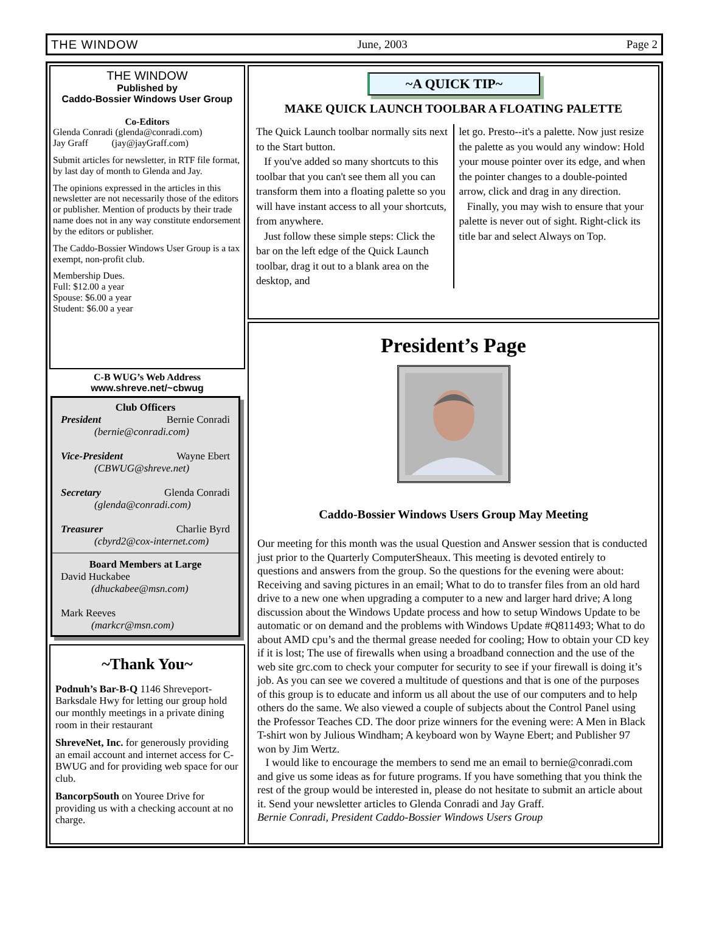THE WINDOW June, 2003 Page 2
THE WINDOW
Published by
Caddo-Bossier Windows User Group
Co-Editors
Glenda Conradi (glenda@conradi.com)
Jay Graff (jay@jayGraff.com)
Submit articles for newsletter, in RTF file format, by last day of month to Glenda and Jay.
The opinions expressed in the articles in this newsletter are not necessarily those of the editors or publisher. Mention of products by their trade name does not in any way constitute endorsement by the editors or publisher.
The Caddo-Bossier Windows User Group is a tax exempt, non-profit club.
Membership Dues.
Full: $12.00 a year
Spouse: $6.00 a year
Student: $6.00 a year
C-B WUG’s Web Address
www.shreve.net/~cbwug
Club Officers
President Bernie Conradi
(bernie@conradi.com)
Vice-President Wayne Ebert
(CBWUG@shreve.net)
Secretary Glenda Conradi
(glenda@conradi.com)
Treasurer Charlie Byrd
(cbyrd2@cox-internet.com)
Board Members at Large
David Huckabee
(dhuckabee@msn.com)
Mark Reeves
(markcr@msn.com)
~Thank You~
Podnuh’s Bar-B-Q 1146 Shreveport-Barksdale Hwy for letting our group hold our monthly meetings in a private dining room in their restaurant
ShreveNet, Inc. for generously providing an email account and internet access for C-BWUG and for providing web space for our club.
BancorpSouth on Youree Drive for providing us with a checking account at no charge.
~A QUICK TIP~
MAKE QUICK LAUNCH TOOLBAR A FLOATING PALETTE
The Quick Launch toolbar normally sits next to the Start button.
If you've added so many shortcuts to this toolbar that you can't see them all you can transform them into a floating palette so you will have instant access to all your shortcuts, from anywhere.
Just follow these simple steps: Click the bar on the left edge of the Quick Launch toolbar, drag it out to a blank area on the desktop, and
let go. Presto--it's a palette. Now just resize the palette as you would any window: Hold your mouse pointer over its edge, and when the pointer changes to a double-pointed arrow, click and drag in any direction.
Finally, you may wish to ensure that your palette is never out of sight. Right-click its title bar and select Always on Top.
President’s Page
Caddo-Bossier Windows Users Group May Meeting
Our meeting for this month was the usual Question and Answer session that is conducted just prior to the Quarterly ComputerSheaux. This meeting is devoted entirely to questions and answers from the group. So the questions for the evening were about: Receiving and saving pictures in an email; What to do to transfer files from an old hard drive to a new one when upgrading a computer to a new and larger hard drive; A long discussion about the Windows Update process and how to setup Windows Update to be automatic or on demand and the problems with Windows Update #Q811493; What to do about AMD cpu’s and the thermal grease needed for cooling; How to obtain your CD key if it is lost; The use of firewalls when using a broadband connection and the use of the web site grc.com to check your computer for security to see if your firewall is doing it’s job. As you can see we covered a multitude of questions and that is one of the purposes of this group is to educate and inform us all about the use of our computers and to help others do the same. We also viewed a couple of subjects about the Control Panel using the Professor Teaches CD. The door prize winners for the evening were: A Men in Black T-shirt won by Julious Windham; A keyboard won by Wayne Ebert; and Publisher 97 won by Jim Wertz.
I would like to encourage the members to send me an email to bernie@conradi.com and give us some ideas as for future programs. If you have something that you think the rest of the group would be interested in, please do not hesitate to submit an article about it. Send your newsletter articles to Glenda Conradi and Jay Graff.
Bernie Conradi, President Caddo-Bossier Windows Users Group